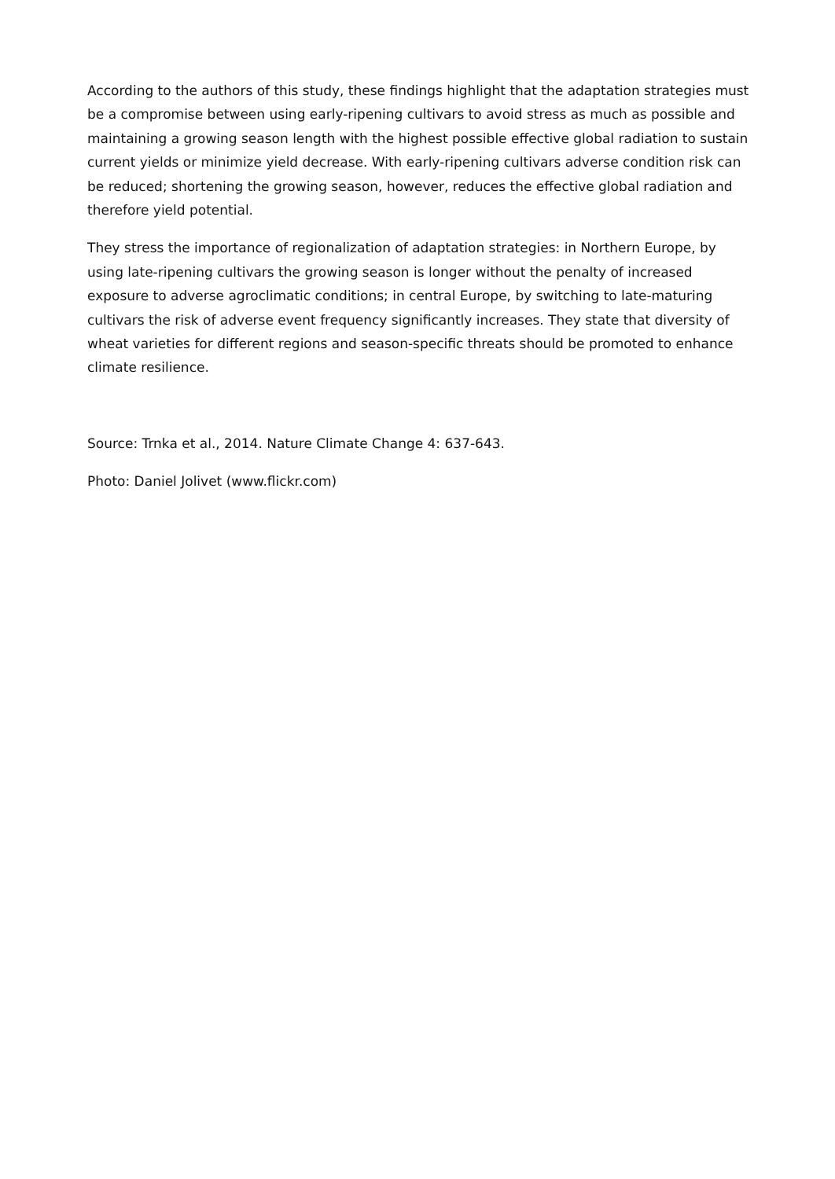According to the authors of this study, these findings highlight that the adaptation strategies must be a compromise between using early-ripening cultivars to avoid stress as much as possible and maintaining a growing season length with the highest possible effective global radiation to sustain current yields or minimize yield decrease. With early-ripening cultivars adverse condition risk can be reduced; shortening the growing season, however, reduces the effective global radiation and therefore yield potential.
They stress the importance of regionalization of adaptation strategies: in Northern Europe, by using late-ripening cultivars the growing season is longer without the penalty of increased exposure to adverse agroclimatic conditions; in central Europe, by switching to late-maturing cultivars the risk of adverse event frequency significantly increases. They state that diversity of wheat varieties for different regions and season-specific threats should be promoted to enhance climate resilience.
Source: Trnka et al., 2014. Nature Climate Change 4: 637-643.
Photo: Daniel Jolivet (www.flickr.com)